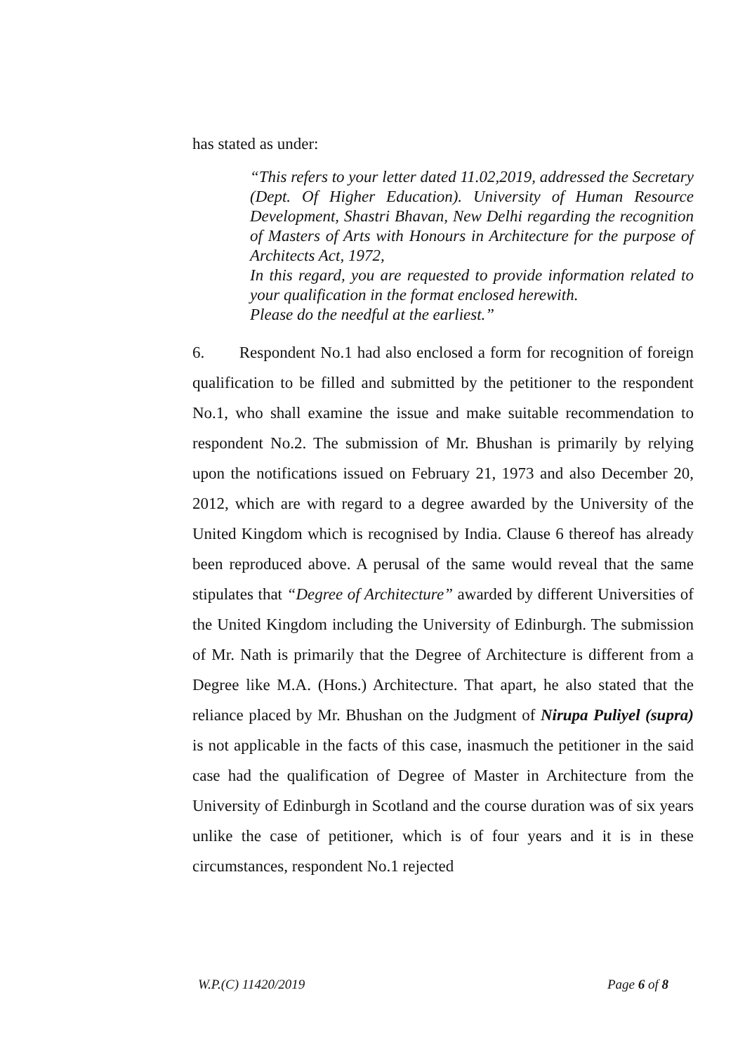has stated as under:
“This refers to your letter dated 11.02,2019, addressed the Secretary (Dept. Of Higher Education). University of Human Resource Development, Shastri Bhavan, New Delhi regarding the recognition of Masters of Arts with Honours in Architecture for the purpose of Architects Act, 1972,
In this regard, you are requested to provide information related to your qualification in the format enclosed herewith.
Please do the needful at the earliest.”
6. Respondent No.1 had also enclosed a form for recognition of foreign qualification to be filled and submitted by the petitioner to the respondent No.1, who shall examine the issue and make suitable recommendation to respondent No.2. The submission of Mr. Bhushan is primarily by relying upon the notifications issued on February 21, 1973 and also December 20, 2012, which are with regard to a degree awarded by the University of the United Kingdom which is recognised by India. Clause 6 thereof has already been reproduced above. A perusal of the same would reveal that the same stipulates that “Degree of Architecture” awarded by different Universities of the United Kingdom including the University of Edinburgh. The submission of Mr. Nath is primarily that the Degree of Architecture is different from a Degree like M.A. (Hons.) Architecture. That apart, he also stated that the reliance placed by Mr. Bhushan on the Judgment of Nirupa Puliyel (supra) is not applicable in the facts of this case, inasmuch the petitioner in the said case had the qualification of Degree of Master in Architecture from the University of Edinburgh in Scotland and the course duration was of six years unlike the case of petitioner, which is of four years and it is in these circumstances, respondent No.1 rejected
W.P.(C) 11420/2019 Page 6 of 8